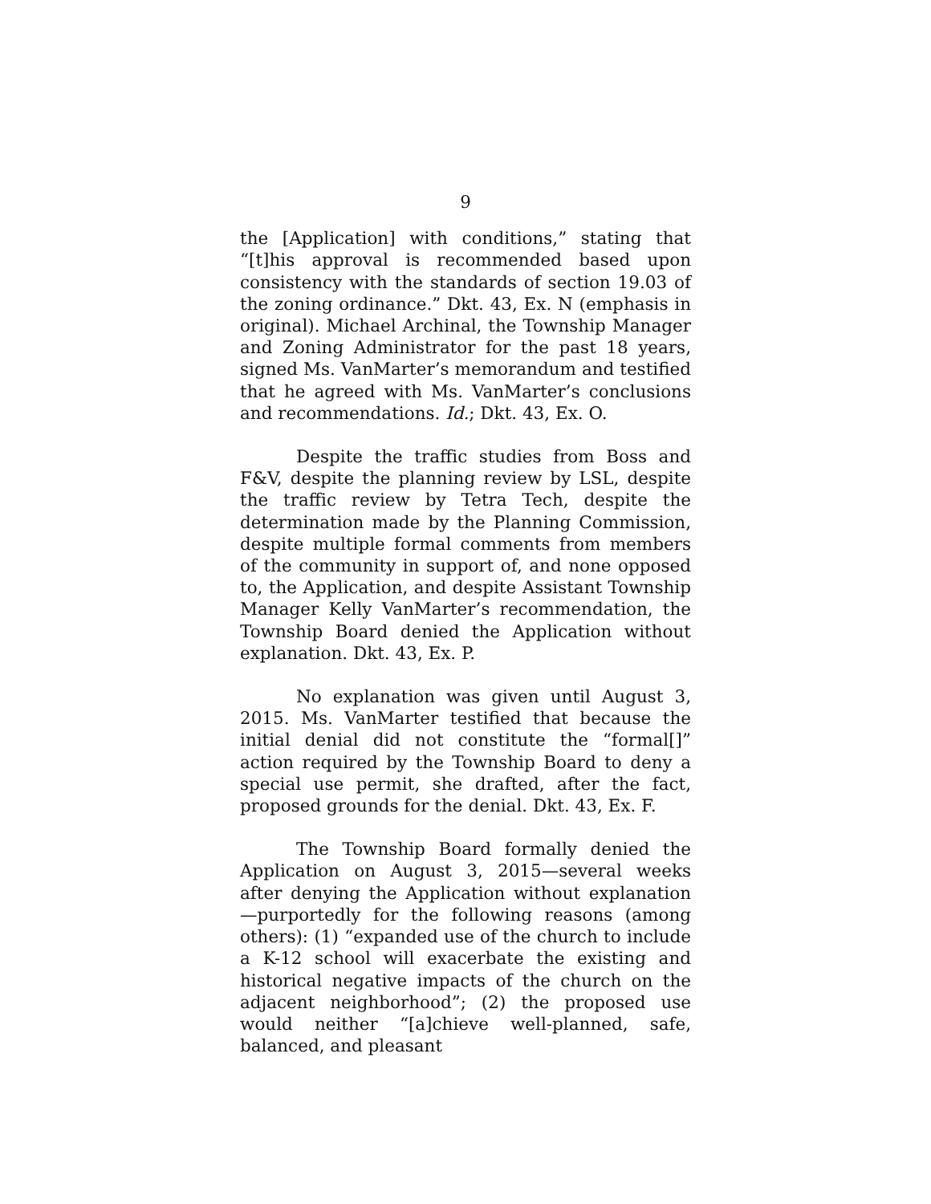9
the [Application] with conditions,” stating that “[t]his approval is recommended based upon consistency with the standards of section 19.03 of the zoning ordinance.” Dkt. 43, Ex. N (emphasis in original). Michael Archinal, the Township Manager and Zoning Administrator for the past 18 years, signed Ms. VanMarter’s memorandum and testified that he agreed with Ms. VanMarter’s conclusions and recommendations. Id.; Dkt. 43, Ex. O.
Despite the traffic studies from Boss and F&V, despite the planning review by LSL, despite the traffic review by Tetra Tech, despite the determination made by the Planning Commission, despite multiple formal comments from members of the community in support of, and none opposed to, the Application, and despite Assistant Township Manager Kelly VanMarter’s recommendation, the Township Board denied the Application without explanation. Dkt. 43, Ex. P.
No explanation was given until August 3, 2015. Ms. VanMarter testified that because the initial denial did not constitute the “formal[]” action required by the Township Board to deny a special use permit, she drafted, after the fact, proposed grounds for the denial. Dkt. 43, Ex. F.
The Township Board formally denied the Application on August 3, 2015—several weeks after denying the Application without explanation—purportedly for the following reasons (among others): (1) “expanded use of the church to include a K-12 school will exacerbate the existing and historical negative impacts of the church on the adjacent neighborhood”; (2) the proposed use would neither “[a]chieve well-planned, safe, balanced, and pleasant